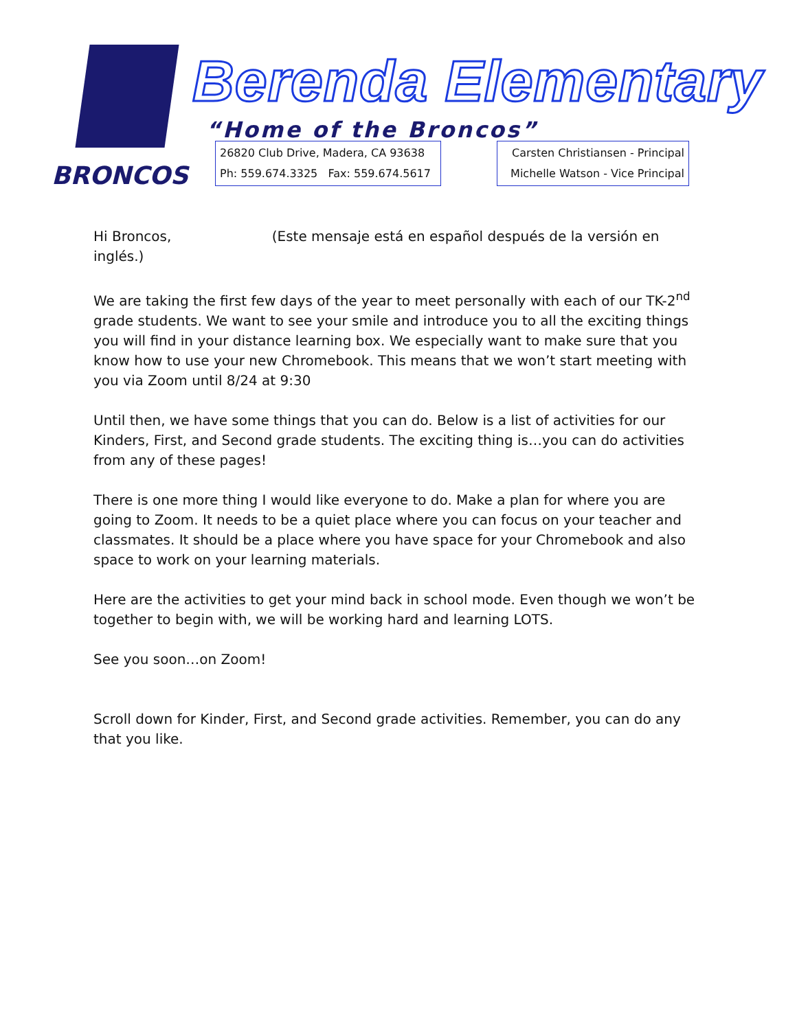BRONCOS Berenda Elementary
“Home of the Broncos”
26820 Club Drive, Madera, CA 93638
Ph: 559.674.3325 Fax: 559.674.5617
Carsten Christiansen - Principal
Michelle Watson - Vice Principal
Hi Broncos, (Este mensaje está en español después de la versión en inglés.)
We are taking the first few days of the year to meet personally with each of our TK-2<sup>nd</sup> grade students. We want to see your smile and introduce you to all the exciting things you will find in your distance learning box. We especially want to make sure that you know how to use your new Chromebook. This means that we won’t start meeting with you via Zoom until 8/24 at 9:30
Until then, we have some things that you can do. Below is a list of activities for our Kinders, First, and Second grade students. The exciting thing is…you can do activities from any of these pages!
There is one more thing I would like everyone to do. Make a plan for where you are going to Zoom. It needs to be a quiet place where you can focus on your teacher and classmates. It should be a place where you have space for your Chromebook and also space to work on your learning materials.
Here are the activities to get your mind back in school mode. Even though we won’t be together to begin with, we will be working hard and learning LOTS.
See you soon…on Zoom!
Scroll down for Kinder, First, and Second grade activities. Remember, you can do any that you like.